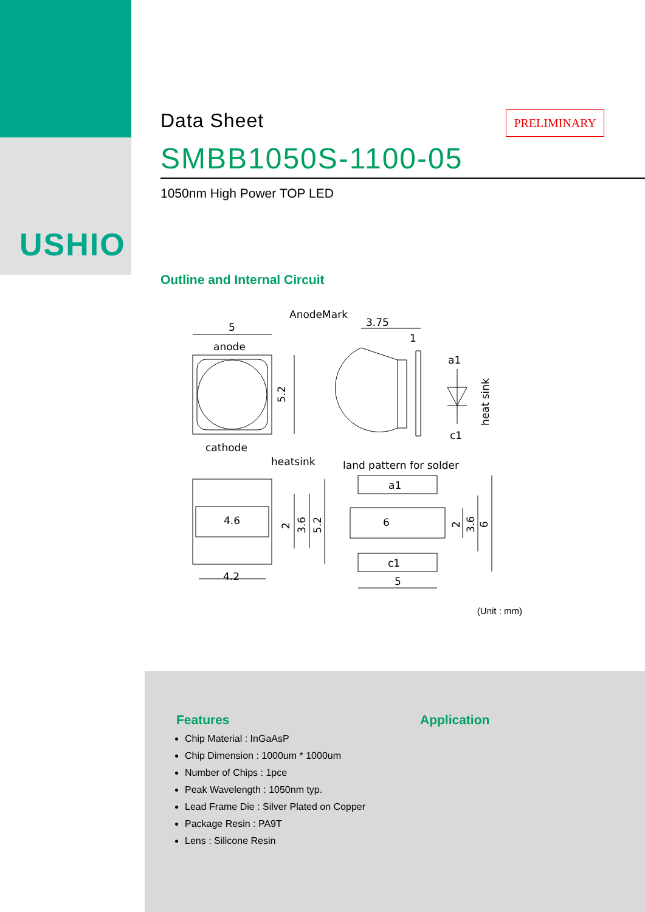USHIO
Data Sheet
PRELIMINARY
SMBB1050S-1100-05
1050nm High Power TOP LED
Outline and Internal Circuit
5
anode
AnodeMark
3.75
1
a1
c1
5.2
heat sink
cathode
heatsink
land pattern for solder
4.6
4.2
2
3.6
5.2
a1
6
c1
5
2
3.6
6
(Unit : mm)
Features
Chip Material : InGaAsP
Chip Dimension : 1000um * 1000um
Number of Chips : 1pce
Peak Wavelength : 1050nm typ.
Lead Frame Die : Silver Plated on Copper
Package Resin : PA9T
Lens : Silicone Resin
Application